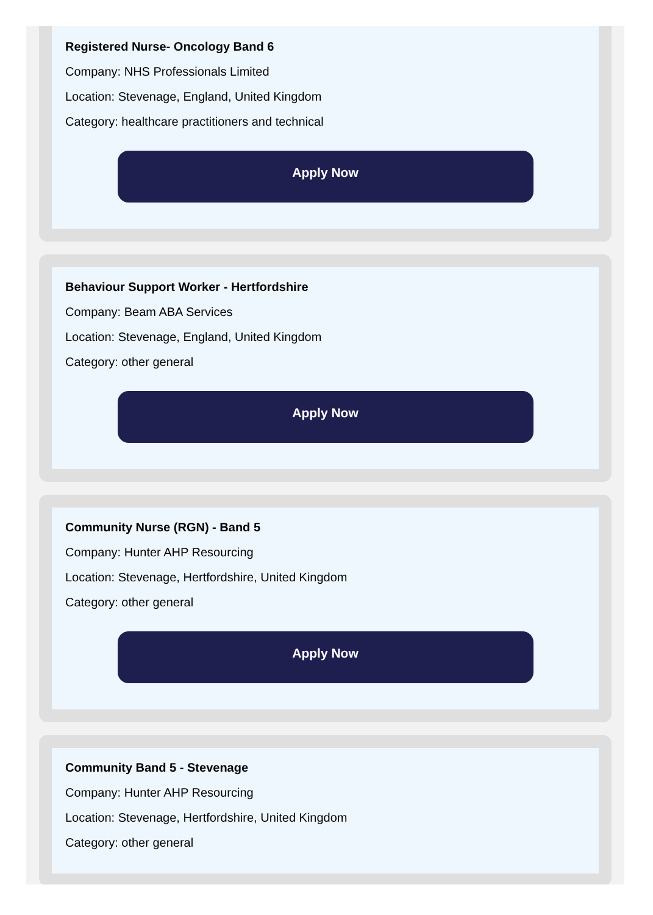Registered Nurse- Oncology Band 6
Company: NHS Professionals Limited
Location: Stevenage, England, United Kingdom
Category: healthcare practitioners and technical
Apply Now
Behaviour Support Worker - Hertfordshire
Company: Beam ABA Services
Location: Stevenage, England, United Kingdom
Category: other general
Apply Now
Community Nurse (RGN) - Band 5
Company: Hunter AHP Resourcing
Location: Stevenage, Hertfordshire, United Kingdom
Category: other general
Apply Now
Community Band 5 - Stevenage
Company: Hunter AHP Resourcing
Location: Stevenage, Hertfordshire, United Kingdom
Category: other general